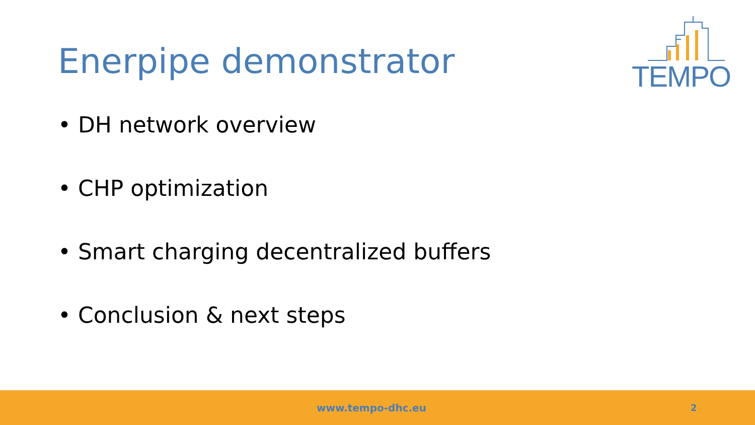Enerpipe demonstrator
TEMPO
• DH network overview
• CHP optimization
• Smart charging decentralized buffers
• Conclusion & next steps
www.tempo-dhc.eu 2